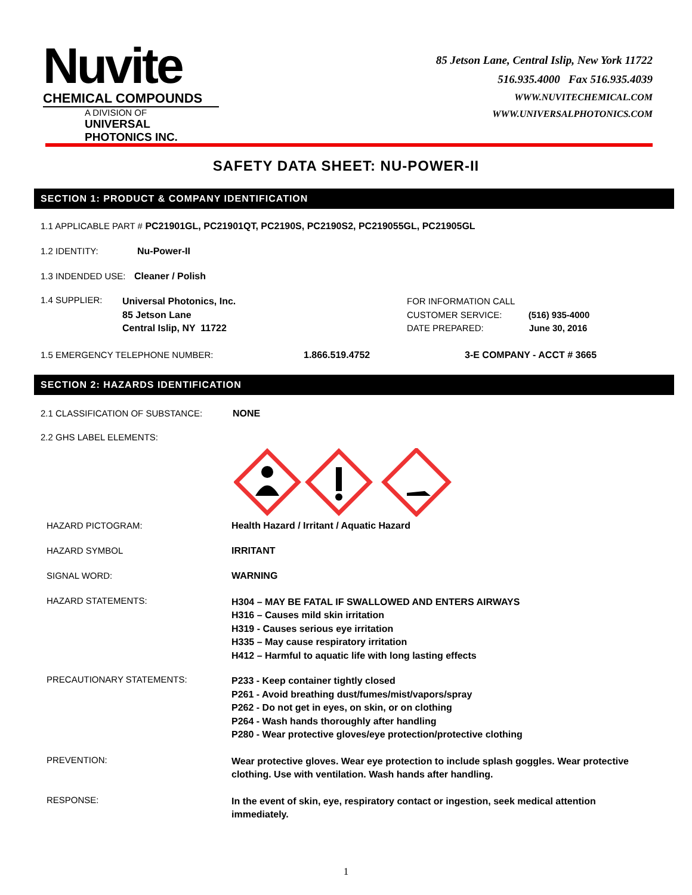Nuvite
CHEMICAL COMPOUNDS
A DIVISION OF
UNIVERSAL PHOTONICS INC.
85 Jetson Lane, Central Islip, New York 11722
516.935.4000 Fax 516.935.4039
WWW.NUVITECHEMICAL.COM
WWW.UNIVERSALPHOTONICS.COM
SAFETY DATA SHEET: NU-POWER-II
SECTION 1: PRODUCT & COMPANY IDENTIFICATION
1.1 APPLICABLE PART # PC21901GL, PC21901QT, PC2190S, PC2190S2, PC219055GL, PC21905GL
1.2 IDENTITY: Nu-Power-II
1.3 INDENDED USE: Cleaner / Polish
1.4 SUPPLIER:
Universal Photonics, Inc.
85 Jetson Lane
Central Islip, NY 11722
FOR INFORMATION CALL
CUSTOMER SERVICE: (516) 935-4000
DATE PREPARED: June 30, 2016
1.5 EMERGENCY TELEPHONE NUMBER: 1.866.519.4752 3-E COMPANY - ACCT # 3665
SECTION 2: HAZARDS IDENTIFICATION
2.1 CLASSIFICATION OF SUBSTANCE: NONE
2.2 GHS LABEL ELEMENTS:
HAZARD PICTOGRAM: Health Hazard / Irritant / Aquatic Hazard
HAZARD SYMBOL IRRITANT
SIGNAL WORD: WARNING
HAZARD STATEMENTS:
H304 – MAY BE FATAL IF SWALLOWED AND ENTERS AIRWAYS
H316 – Causes mild skin irritation
H319 - Causes serious eye irritation
H335 – May cause respiratory irritation
H412 – Harmful to aquatic life with long lasting effects
PRECAUTIONARY STATEMENTS:
P233 - Keep container tightly closed
P261 - Avoid breathing dust/fumes/mist/vapors/spray
P262 - Do not get in eyes, on skin, or on clothing
P264 - Wash hands thoroughly after handling
P280 - Wear protective gloves/eye protection/protective clothing
PREVENTION:
Wear protective gloves. Wear eye protection to include splash goggles. Wear protective clothing. Use with ventilation. Wash hands after handling.
RESPONSE:
In the event of skin, eye, respiratory contact or ingestion, seek medical attention immediately.
1